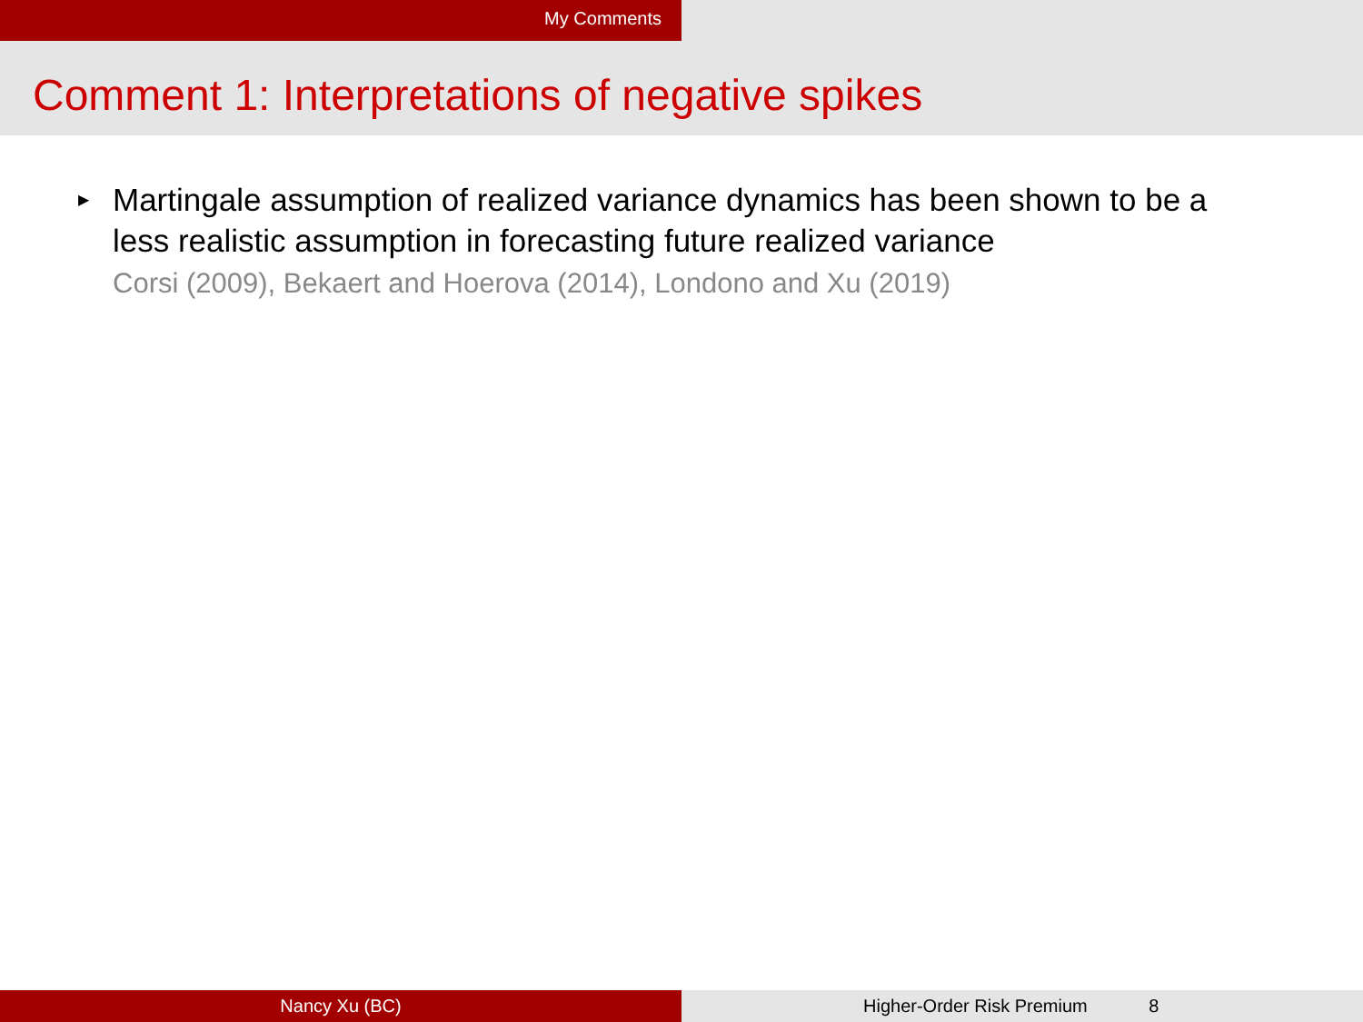My Comments
Comment 1: Interpretations of negative spikes
▶
Martingale assumption of realized variance dynamics has been shown to be a
less realistic assumption in forecasting future realized variance
Corsi (2009), Bekaert and Hoerova (2014), Londono and Xu (2019)
Nancy Xu (BC) Higher-Order Risk Premium 8